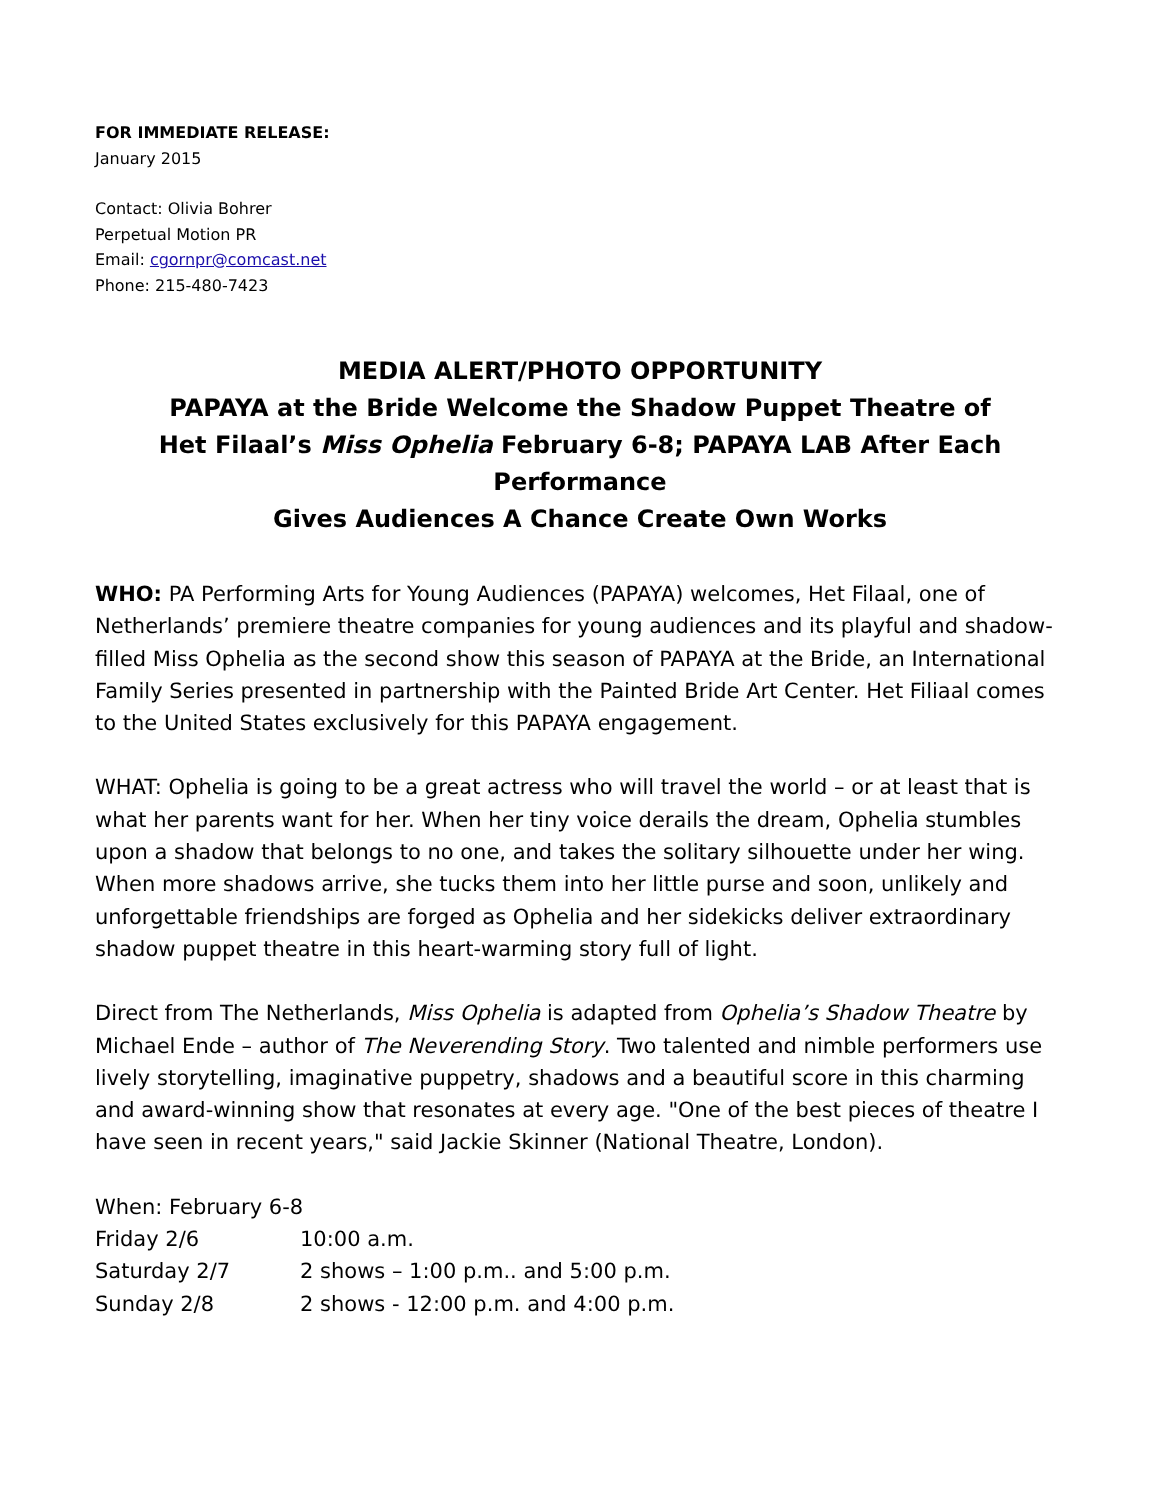FOR IMMEDIATE RELEASE:
January 2015
Contact: Olivia Bohrer
Perpetual Motion PR
Email: cgornpr@comcast.net
Phone: 215-480-7423
MEDIA ALERT/PHOTO OPPORTUNITY
PAPAYA at the Bride Welcome the Shadow Puppet Theatre of
Het Filaal’s Miss Ophelia February 6-8; PAPAYA LAB After Each Performance
Gives Audiences A Chance Create Own Works
WHO: PA Performing Arts for Young Audiences (PAPAYA) welcomes, Het Filaal, one of Netherlands’ premiere theatre companies for young audiences and its playful and shadow-filled Miss Ophelia as the second show this season of PAPAYA at the Bride, an International Family Series presented in partnership with the Painted Bride Art Center. Het Filiaal comes to the United States exclusively for this PAPAYA engagement.
WHAT: Ophelia is going to be a great actress who will travel the world – or at least that is what her parents want for her. When her tiny voice derails the dream, Ophelia stumbles upon a shadow that belongs to no one, and takes the solitary silhouette under her wing. When more shadows arrive, she tucks them into her little purse and soon, unlikely and unforgettable friendships are forged as Ophelia and her sidekicks deliver extraordinary shadow puppet theatre in this heart-warming story full of light.
Direct from The Netherlands, Miss Ophelia is adapted from Ophelia’s Shadow Theatre by Michael Ende – author of The Neverending Story. Two talented and nimble performers use lively storytelling, imaginative puppetry, shadows and a beautiful score in this charming and award-winning show that resonates at every age. "One of the best pieces of theatre I have seen in recent years," said Jackie Skinner (National Theatre, London).
| When: February 6-8 | |
| Friday 2/6 | 10:00 a.m. |
| Saturday 2/7 | 2 shows – 1:00 p.m.. and 5:00 p.m. |
| Sunday 2/8 | 2 shows - 12:00 p.m. and 4:00 p.m. |